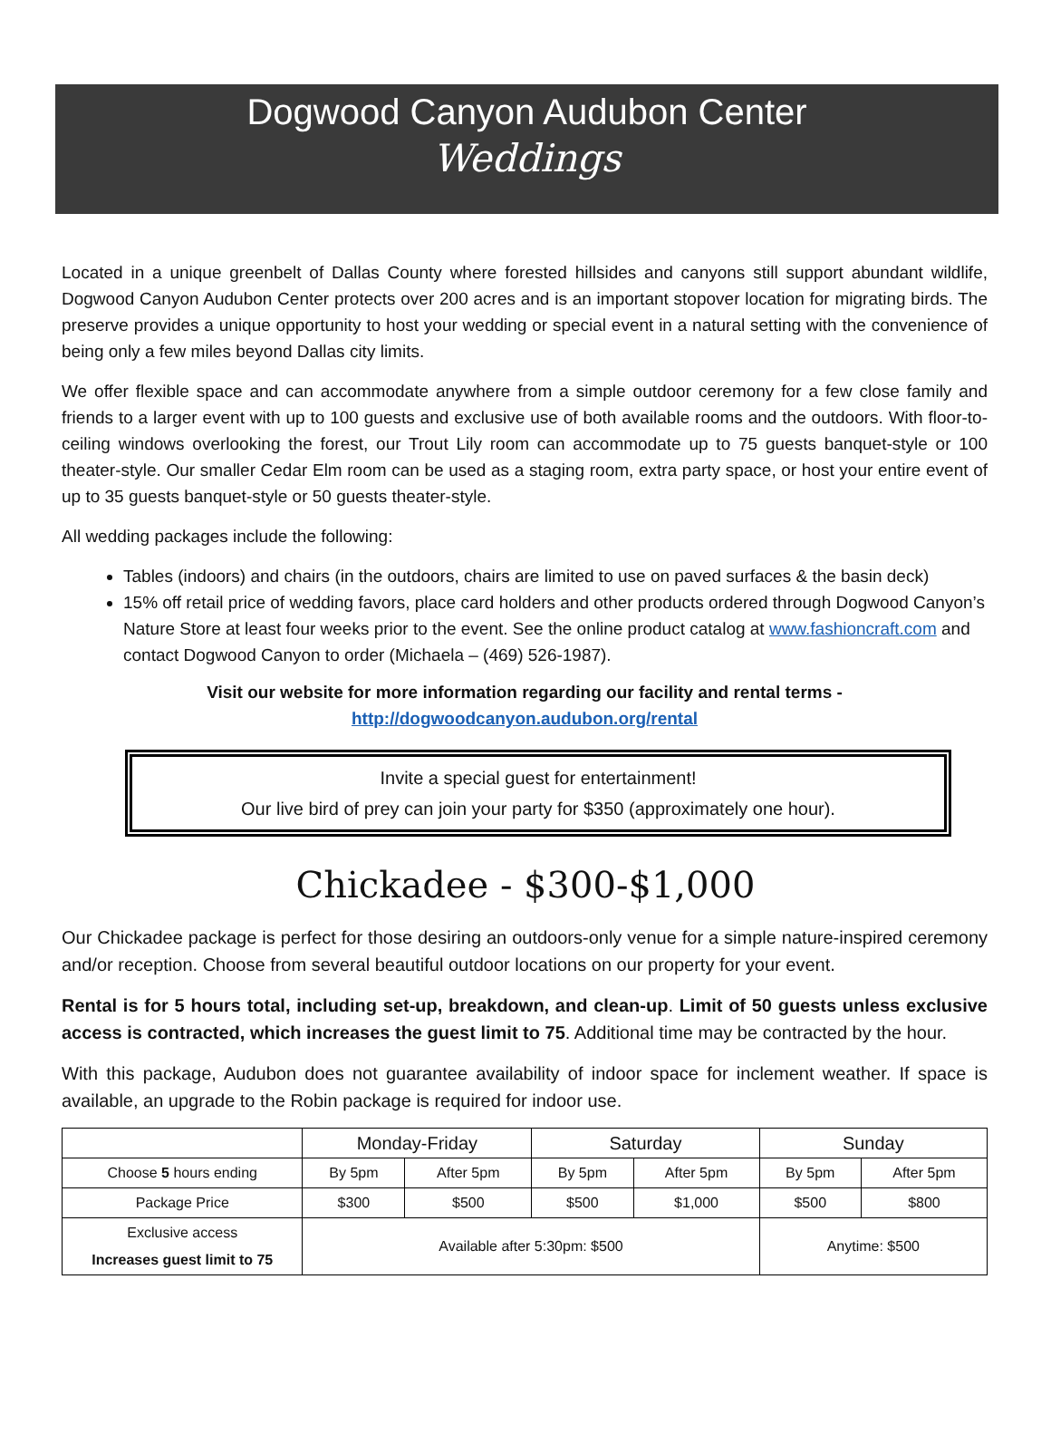Dogwood Canyon Audubon Center
Weddings
Located in a unique greenbelt of Dallas County where forested hillsides and canyons still support abundant wildlife, Dogwood Canyon Audubon Center protects over 200 acres and is an important stopover location for migrating birds. The preserve provides a unique opportunity to host your wedding or special event in a natural setting with the convenience of being only a few miles beyond Dallas city limits.
We offer flexible space and can accommodate anywhere from a simple outdoor ceremony for a few close family and friends to a larger event with up to 100 guests and exclusive use of both available rooms and the outdoors. With floor-to-ceiling windows overlooking the forest, our Trout Lily room can accommodate up to 75 guests banquet-style or 100 theater-style. Our smaller Cedar Elm room can be used as a staging room, extra party space, or host your entire event of up to 35 guests banquet-style or 50 guests theater-style.
All wedding packages include the following:
Tables (indoors) and chairs (in the outdoors, chairs are limited to use on paved surfaces & the basin deck)
15% off retail price of wedding favors, place card holders and other products ordered through Dogwood Canyon’s Nature Store at least four weeks prior to the event. See the online product catalog at www.fashioncraft.com and contact Dogwood Canyon to order (Michaela – (469) 526-1987).
Visit our website for more information regarding our facility and rental terms -
http://dogwoodcanyon.audubon.org/rental
Invite a special guest for entertainment!
Our live bird of prey can join your party for $350 (approximately one hour).
Chickadee - $300-$1,000
Our Chickadee package is perfect for those desiring an outdoors-only venue for a simple nature-inspired ceremony and/or reception. Choose from several beautiful outdoor locations on our property for your event.
Rental is for 5 hours total, including set-up, breakdown, and clean-up. Limit of 50 guests unless exclusive access is contracted, which increases the guest limit to 75. Additional time may be contracted by the hour.
With this package, Audubon does not guarantee availability of indoor space for inclement weather. If space is available, an upgrade to the Robin package is required for indoor use.
| | Monday-Friday | | Saturday | | Sunday | |
| --- | --- | --- | --- | --- | --- | --- |
| Choose 5 hours ending | By 5pm | After 5pm | By 5pm | After 5pm | By 5pm | After 5pm |
| Package Price | $300 | $500 | $500 | $1,000 | $500 | $800 |
| Exclusive access Increases guest limit to 75 | Available after 5:30pm: $500 | | | | Anytime: $500 | |